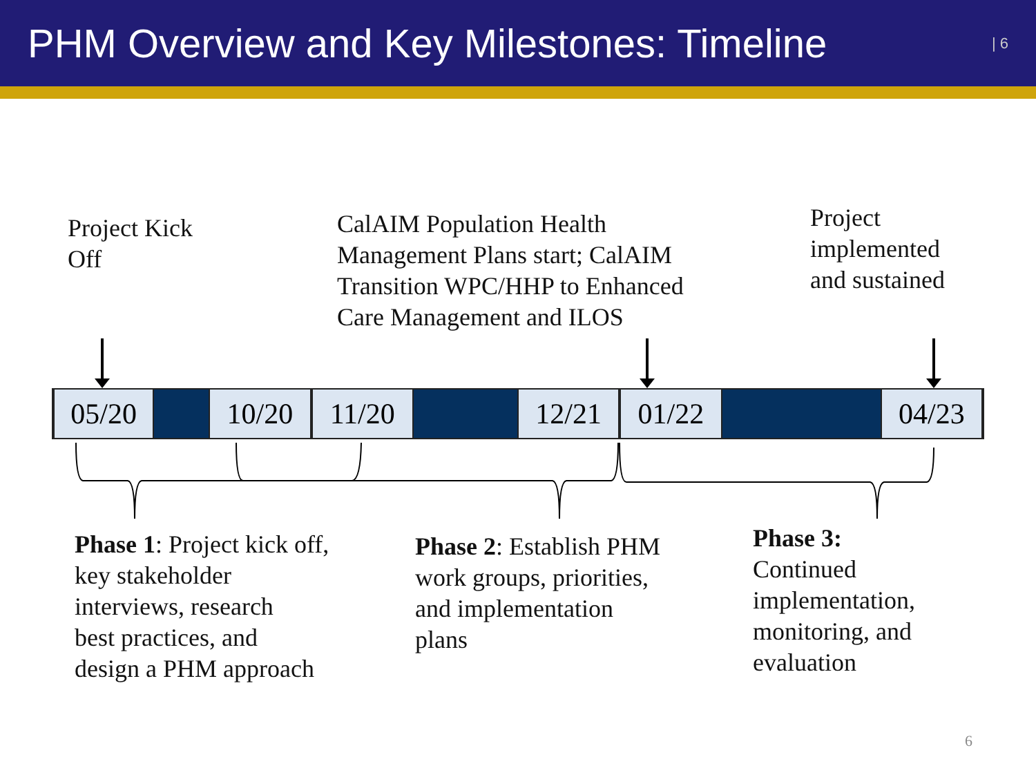PHM Overview and Key Milestones: Timeline
| 6
Project Kick
Off
CalAIM Population Health
Management Plans start; CalAIM
Transition WPC/HHP to Enhanced
Care Management and ILOS
Project
implemented
and sustained
05/20 10/20 11/20 12/21 01/22 04/23
Phase 1: Project kick off,
key stakeholder
interviews, research
best practices, and
design a PHM approach
Phase 2: Establish PHM
work groups, priorities,
and implementation
plans
Phase 3:
Continued
implementation,
monitoring, and
evaluation
6